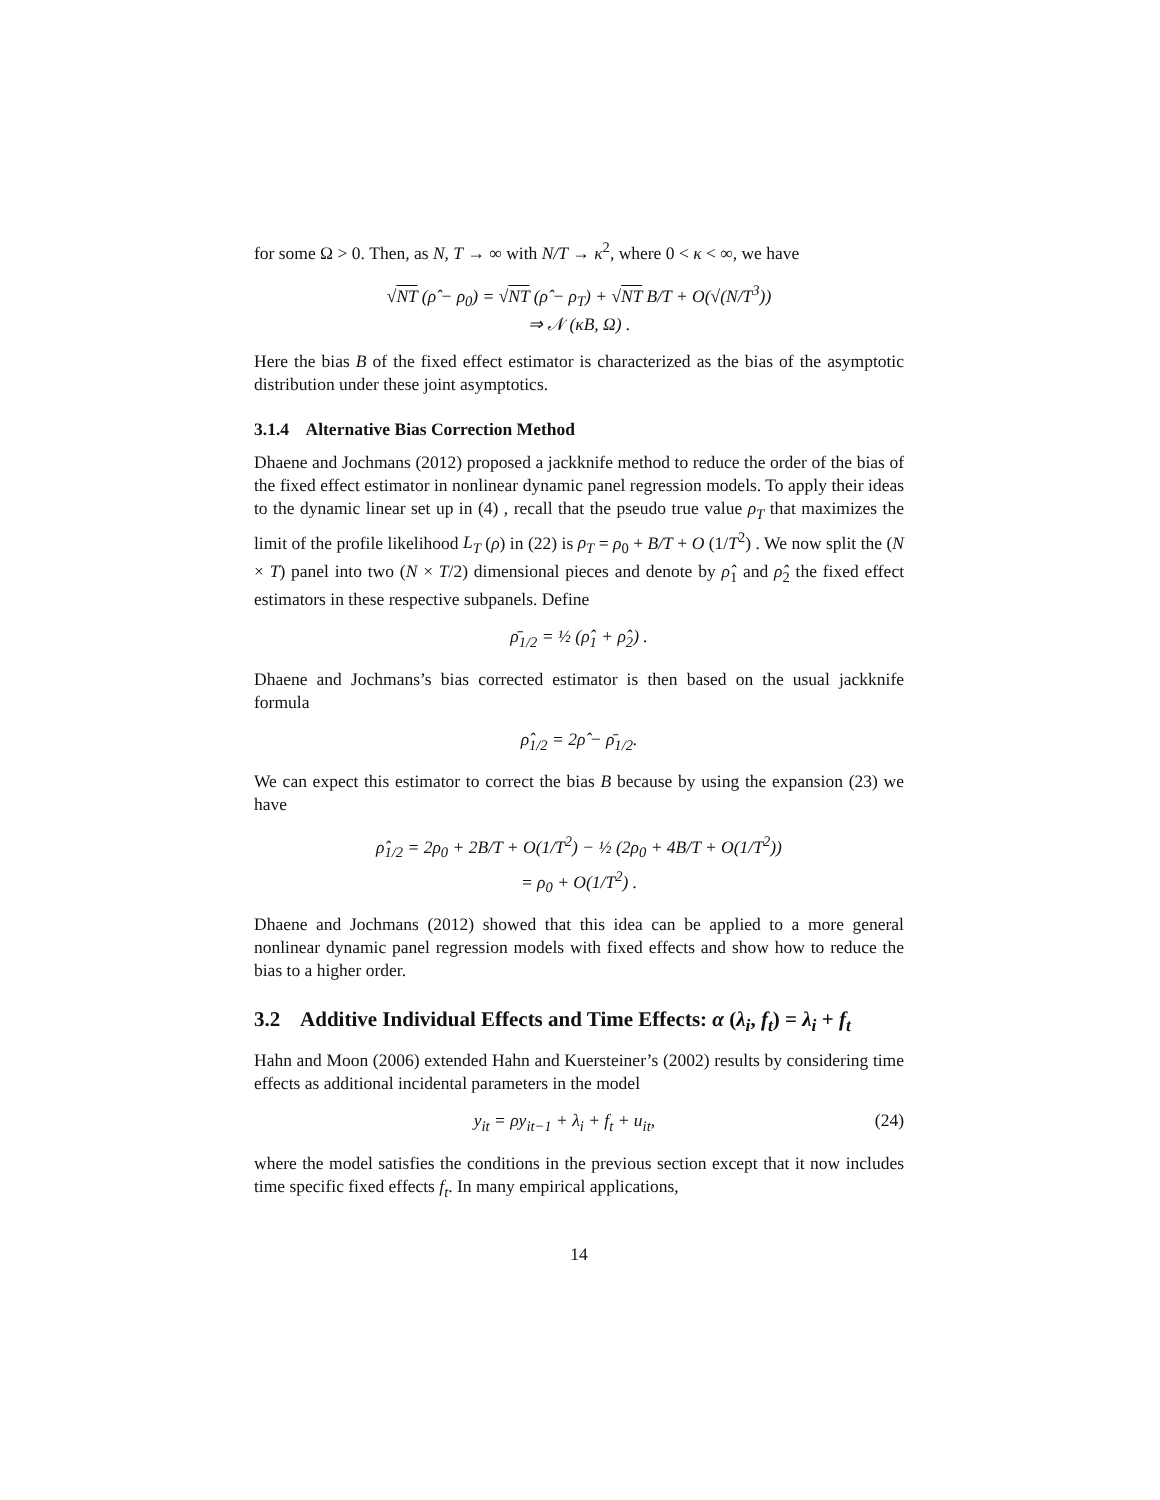for some Ω > 0. Then, as N, T → ∞ with N/T → κ<sup>2</sup>, where 0 < κ < ∞, we have
√NT (ρ̂ − ρ<sub>0</sub>) = √NT (ρ̂ − ρ<sub>T</sub>) + √NT B/T + O(√(N/T<sup>3</sup>))
⇒ 𝒩 (κB, Ω) .
Here the bias B of the fixed effect estimator is characterized as the bias of the asymptotic distribution under these joint asymptotics.
3.1.4 Alternative Bias Correction Method
Dhaene and Jochmans (2012) proposed a jackknife method to reduce the order of the bias of the fixed effect estimator in nonlinear dynamic panel regression models. To apply their ideas to the dynamic linear set up in (4) , recall that the pseudo true value ρ<sub>T</sub> that maximizes the limit of the profile likelihood L<sub>T</sub> (ρ) in (22) is ρ<sub>T</sub> = ρ<sub>0</sub> + B/T + O (1/T<sup>2</sup>) . We now split the (N × T) panel into two (N × T/2) dimensional pieces and denote by ρ̂<sub>1</sub> and ρ̂<sub>2</sub> the fixed effect estimators in these respective subpanels. Define
ρ̄<sub>1/2</sub> = ½ (ρ̂<sub>1</sub> + ρ̂<sub>2</sub>) .
Dhaene and Jochmans’s bias corrected estimator is then based on the usual jackknife formula
ρ̂<sub>1/2</sub> = 2ρ̂ − ρ̄<sub>1/2</sub>.
We can expect this estimator to correct the bias B because by using the expansion (23) we have
ρ̂<sub>1/2</sub> = 2ρ<sub>0</sub> + 2B/T + O(1/T<sup>2</sup>) − ½ (2ρ<sub>0</sub> + 4B/T + O(1/T<sup>2</sup>))
= ρ<sub>0</sub> + O(1/T<sup>2</sup>) .
Dhaene and Jochmans (2012) showed that this idea can be applied to a more general nonlinear dynamic panel regression models with fixed effects and show how to reduce the bias to a higher order.
3.2 Additive Individual Effects and Time Effects: α (λ<sub>i</sub>, f<sub>t</sub>) = λ<sub>i</sub> + f<sub>t</sub>
Hahn and Moon (2006) extended Hahn and Kuersteiner’s (2002) results by considering time effects as additional incidental parameters in the model
y<sub>it</sub> = ρy<sub>it−1</sub> + λ<sub>i</sub> + f<sub>t</sub> + u<sub>it</sub>, (24)
where the model satisfies the conditions in the previous section except that it now includes time specific fixed effects f<sub>t</sub>. In many empirical applications,
14